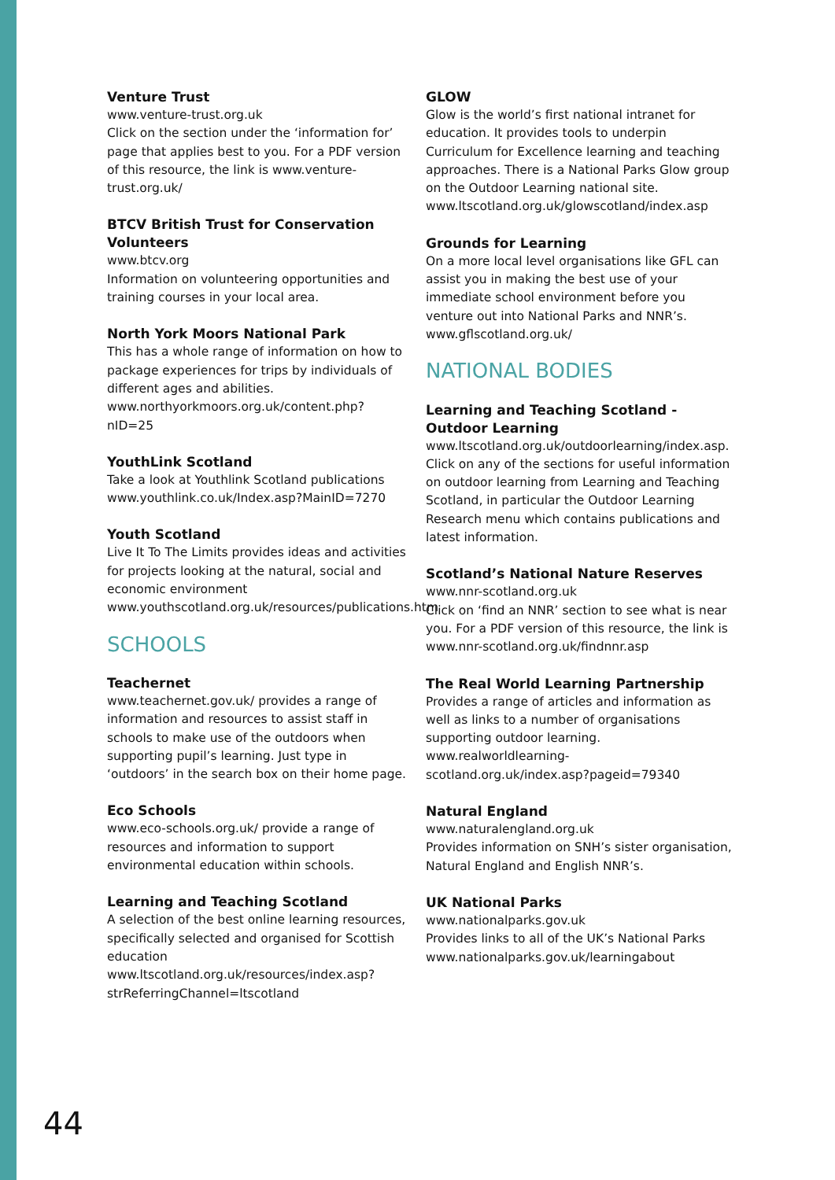Venture Trust
www.venture-trust.org.uk
Click on the section under the ‘information for’ page that applies best to you. For a PDF version of this resource, the link is www.venture-trust.org.uk/
BTCV British Trust for Conservation Volunteers
www.btcv.org
Information on volunteering opportunities and training courses in your local area.
North York Moors National Park
This has a whole range of information on how to package experiences for trips by individuals of different ages and abilities. www.northyorkmoors.org.uk/content.php?nID=25
YouthLink Scotland
Take a look at Youthlink Scotland publications www.youthlink.co.uk/Index.asp?MainID=7270
Youth Scotland
Live It To The Limits provides ideas and activities for projects looking at the natural, social and economic environment www.youthscotland.org.uk/resources/publications.htm
SCHOOLS
Teachernet
www.teachernet.gov.uk/ provides a range of information and resources to assist staff in schools to make use of the outdoors when supporting pupil’s learning. Just type in ‘outdoors’ in the search box on their home page.
Eco Schools
www.eco-schools.org.uk/ provide a range of resources and information to support environmental education within schools.
Learning and Teaching Scotland
A selection of the best online learning resources, specifically selected and organised for Scottish education www.ltscotland.org.uk/resources/index.asp?strReferringChannel=ltscotland
GLOW
Glow is the world’s first national intranet for education. It provides tools to underpin Curriculum for Excellence learning and teaching approaches. There is a National Parks Glow group on the Outdoor Learning national site. www.ltscotland.org.uk/glowscotland/index.asp
Grounds for Learning
On a more local level organisations like GFL can assist you in making the best use of your immediate school environment before you venture out into National Parks and NNR’s. www.gflscotland.org.uk/
NATIONAL BODIES
Learning and Teaching Scotland - Outdoor Learning
www.ltscotland.org.uk/outdoorlearning/index.asp. Click on any of the sections for useful information on outdoor learning from Learning and Teaching Scotland, in particular the Outdoor Learning Research menu which contains publications and latest information.
Scotland’s National Nature Reserves
www.nnr-scotland.org.uk
Click on ‘find an NNR’ section to see what is near you. For a PDF version of this resource, the link is www.nnr-scotland.org.uk/findnnr.asp
The Real World Learning Partnership
Provides a range of articles and information as well as links to a number of organisations supporting outdoor learning.
www.realworldlearning-scotland.org.uk/index.asp?pageid=79340
Natural England
www.naturalengland.org.uk
Provides information on SNH’s sister organisation, Natural England and English NNR’s.
UK National Parks
www.nationalparks.gov.uk
Provides links to all of the UK’s National Parks www.nationalparks.gov.uk/learningabout
44